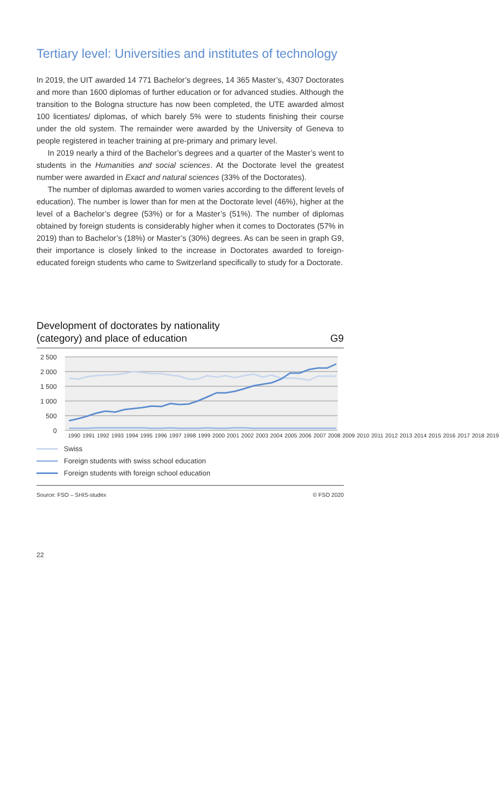Tertiary level: Universities and institutes of technology
In 2019, the UIT awarded 14 771 Bachelor’s degrees, 14 365 Master’s, 4307 Doctorates and more than 1600 diplomas of further education or for advanced studies. Although the transition to the Bologna structure has now been completed, the UTE awarded almost 100 licentiates/ diplomas, of which barely 5% were to students finishing their course under the old system. The remainder were awarded by the University of Geneva to people registered in teacher training at pre-primary and primary level.
In 2019 nearly a third of the Bachelor’s degrees and a quarter of the Master’s went to students in the Humanities and social sciences. At the Doctorate level the greatest number were awarded in Exact and natural sciences (33% of the Doctorates).
The number of diplomas awarded to women varies according to the different levels of education). The number is lower than for men at the Doctorate level (46%), higher at the level of a Bachelor’s degree (53%) or for a Master’s (51%). The number of diplomas obtained by foreign students is considerably higher when it comes to Doctorates (57% in 2019) than to Bachelor’s (18%) or Master’s (30%) degrees. As can be seen in graph G9, their importance is closely linked to the increase in Doctorates awarded to foreign-educated foreign students who came to Switzerland specifically to study for a Doctorate.
Development of doctorates by nationality
(category) and place of education G9
2 500
2 000
1 500
1 000
500
0
1990 1991 1992 1993 1994 1995 1996 1997 1998 1999 2000 2001 2002 2003 2004 2005 2006 2007 2008 2009 2010 2011 2012 2013 2014 2015 2016 2017 2018 2019
Swiss
Foreign students with swiss school education
Foreign students with foreign school education
Source: FSO – SHIS-studex © FSO 2020
22